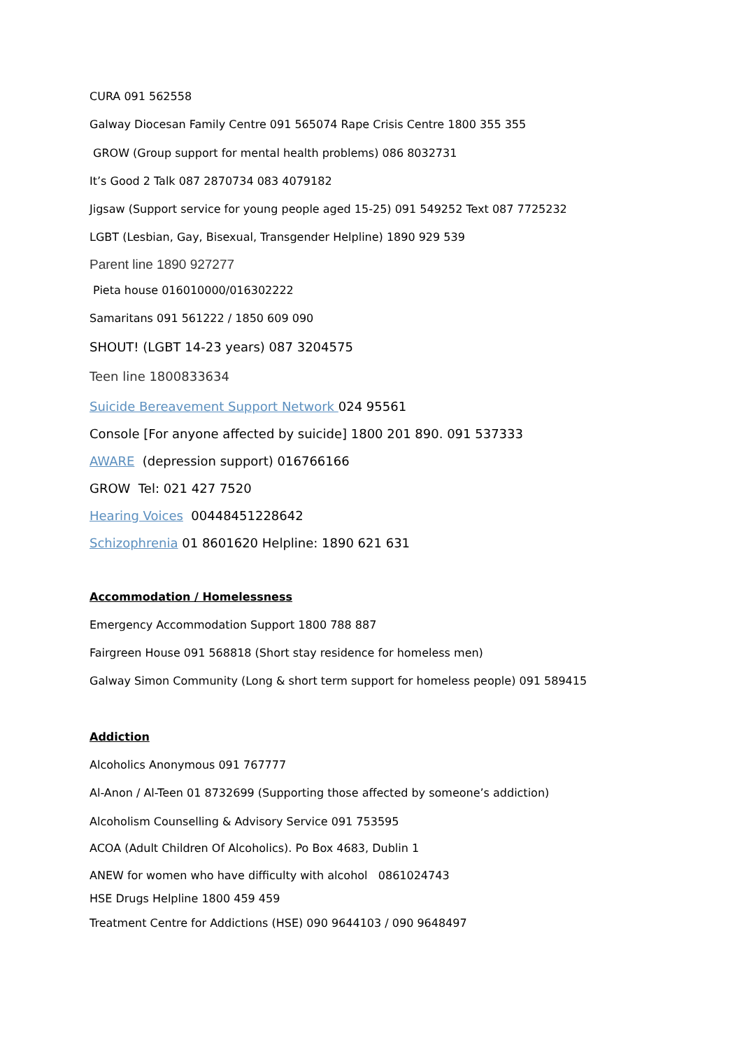CURA 091 562558
Galway Diocesan Family Centre 091 565074 Rape Crisis Centre 1800 355 355
GROW (Group support for mental health problems) 086 8032731
It’s Good 2 Talk 087 2870734 083 4079182
Jigsaw (Support service for young people aged 15-25) 091 549252 Text 087 7725232
LGBT (Lesbian, Gay, Bisexual, Transgender Helpline) 1890 929 539
Parent line 1890 927277
Pieta house 016010000/016302222
Samaritans 091 561222 / 1850 609 090
SHOUT! (LGBT 14-23 years) 087 3204575
Teen line 1800833634
Suicide Bereavement Support Network 024 95561
Console [For anyone affected by suicide] 1800 201 890. 091 537333
AWARE (depression support) 016766166
GROW Tel: 021 427 7520
Hearing Voices 00448451228642
Schizophrenia 01 8601620 Helpline: 1890 621 631
Accommodation / Homelessness
Emergency Accommodation Support 1800 788 887
Fairgreen House 091 568818 (Short stay residence for homeless men)
Galway Simon Community (Long & short term support for homeless people) 091 589415
Addiction
Alcoholics Anonymous 091 767777
Al-Anon / Al-Teen 01 8732699 (Supporting those affected by someone’s addiction)
Alcoholism Counselling & Advisory Service 091 753595
ACOA (Adult Children Of Alcoholics). Po Box 4683, Dublin 1
ANEW for women who have difficulty with alcohol 0861024743
HSE Drugs Helpline 1800 459 459
Treatment Centre for Addictions (HSE) 090 9644103 / 090 9648497